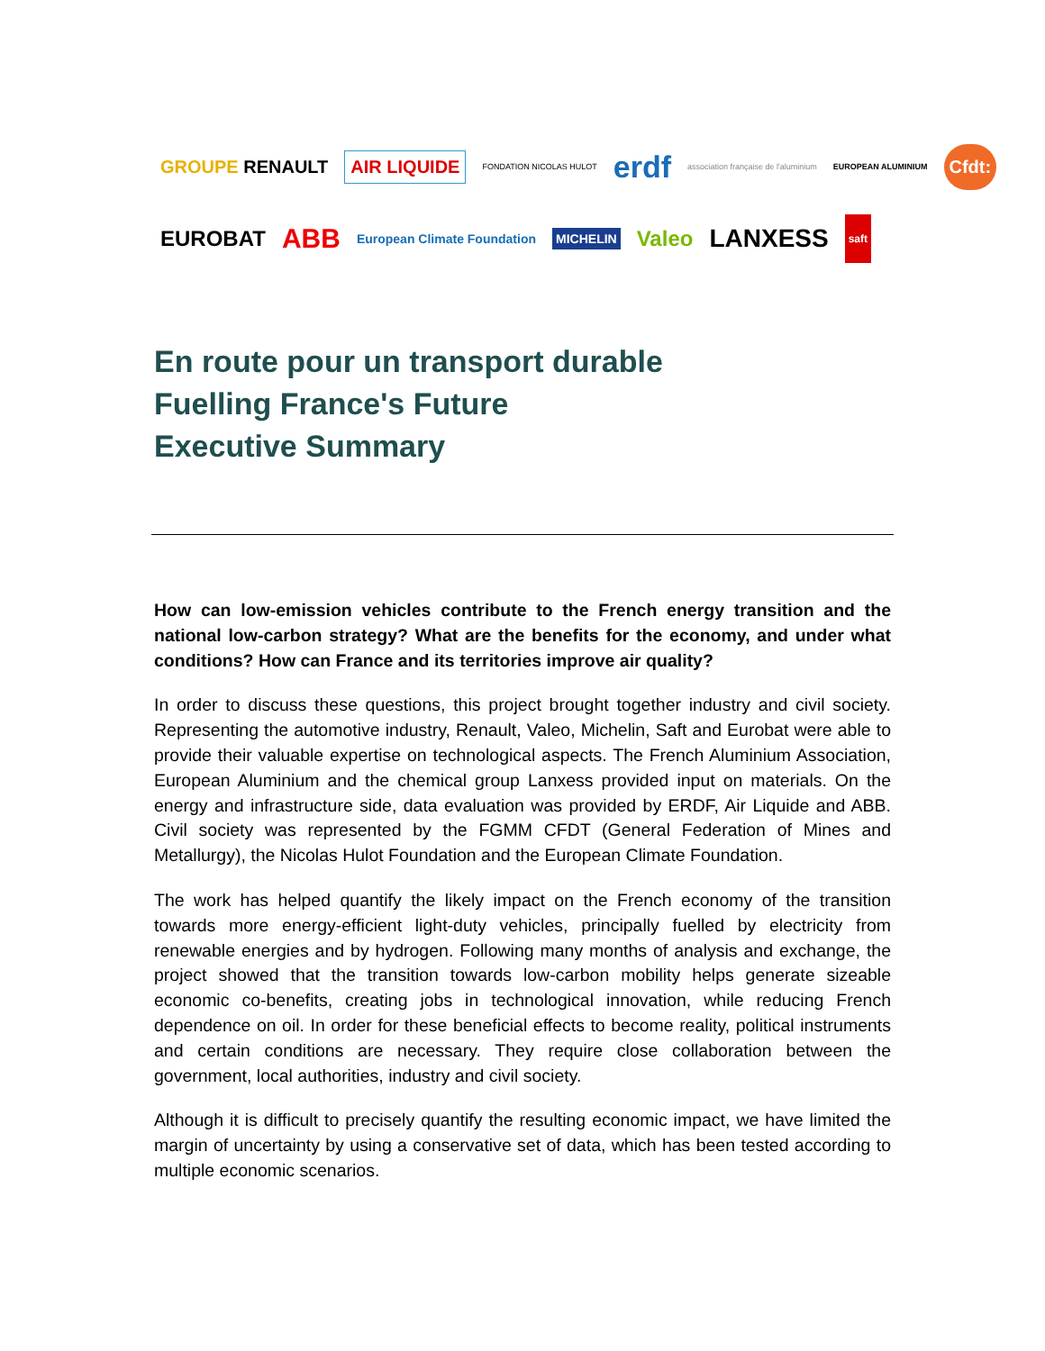GROUPE RENAULT AIR LIQUIDE FONDATION NICOLAS HULOT erdf association française de l'aluminium EUROPEAN ALUMINIUM Cfdt:
EUROBAT ABB European Climate Foundation MICHELIN Valeo LANXESS saft
En route pour un transport durable
Fuelling France's Future
Executive Summary
How can low-emission vehicles contribute to the French energy transition and the national low-carbon strategy? What are the benefits for the economy, and under what conditions? How can France and its territories improve air quality?
In order to discuss these questions, this project brought together industry and civil society. Representing the automotive industry, Renault, Valeo, Michelin, Saft and Eurobat were able to provide their valuable expertise on technological aspects. The French Aluminium Association, European Aluminium and the chemical group Lanxess provided input on materials. On the energy and infrastructure side, data evaluation was provided by ERDF, Air Liquide and ABB. Civil society was represented by the FGMM CFDT (General Federation of Mines and Metallurgy), the Nicolas Hulot Foundation and the European Climate Foundation.
The work has helped quantify the likely impact on the French economy of the transition towards more energy-efficient light-duty vehicles, principally fuelled by electricity from renewable energies and by hydrogen. Following many months of analysis and exchange, the project showed that the transition towards low-carbon mobility helps generate sizeable economic co-benefits, creating jobs in technological innovation, while reducing French dependence on oil. In order for these beneficial effects to become reality, political instruments and certain conditions are necessary. They require close collaboration between the government, local authorities, industry and civil society.
Although it is difficult to precisely quantify the resulting economic impact, we have limited the margin of uncertainty by using a conservative set of data, which has been tested according to multiple economic scenarios.